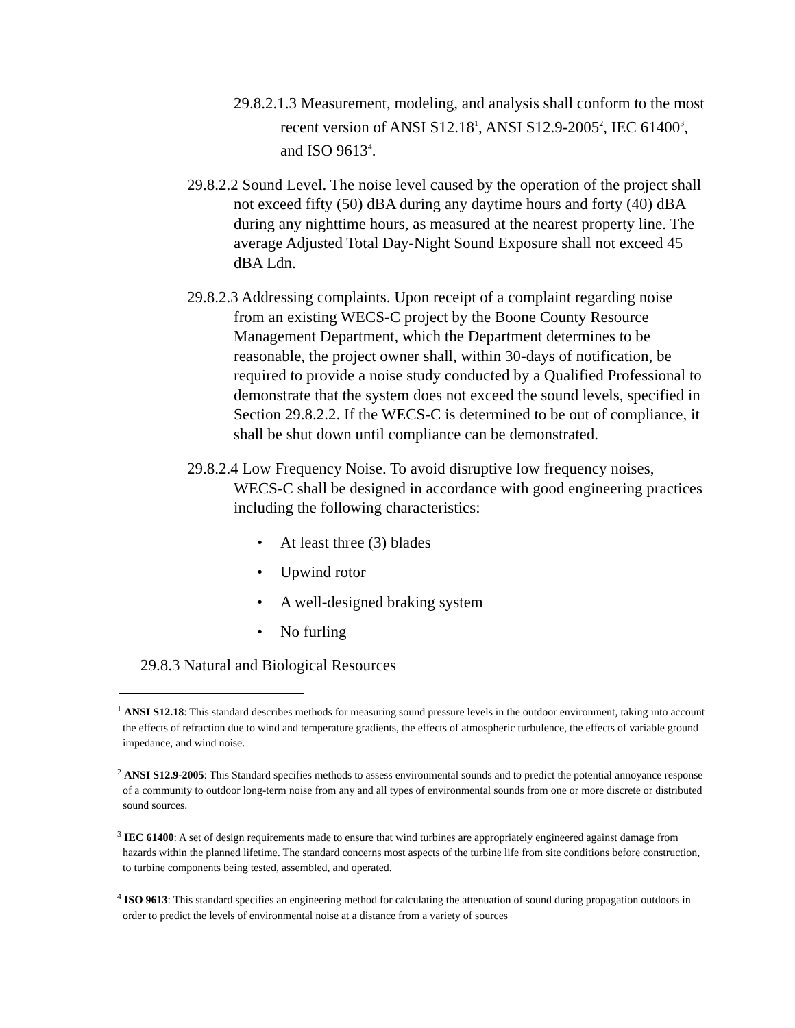29.8.2.1.3 Measurement, modeling, and analysis shall conform to the most recent version of ANSI S12.18<sup>1</sup>, ANSI S12.9-2005<sup>2</sup>, IEC 61400<sup>3</sup>, and ISO 9613<sup>4</sup>.
29.8.2.2 Sound Level. The noise level caused by the operation of the project shall not exceed fifty (50) dBA during any daytime hours and forty (40) dBA during any nighttime hours, as measured at the nearest property line. The average Adjusted Total Day-Night Sound Exposure shall not exceed 45 dBA Ldn.
29.8.2.3 Addressing complaints. Upon receipt of a complaint regarding noise from an existing WECS-C project by the Boone County Resource Management Department, which the Department determines to be reasonable, the project owner shall, within 30-days of notification, be required to provide a noise study conducted by a Qualified Professional to demonstrate that the system does not exceed the sound levels, specified in Section 29.8.2.2. If the WECS-C is determined to be out of compliance, it shall be shut down until compliance can be demonstrated.
29.8.2.4 Low Frequency Noise. To avoid disruptive low frequency noises, WECS-C shall be designed in accordance with good engineering practices including the following characteristics:
• At least three (3) blades
• Upwind rotor
• A well-designed braking system
• No furling
29.8.3 Natural and Biological Resources
<sup>1</sup> ANSI S12.18: This standard describes methods for measuring sound pressure levels in the outdoor environment, taking into account the effects of refraction due to wind and temperature gradients, the effects of atmospheric turbulence, the effects of variable ground impedance, and wind noise.
<sup>2</sup> ANSI S12.9-2005: This Standard specifies methods to assess environmental sounds and to predict the potential annoyance response of a community to outdoor long-term noise from any and all types of environmental sounds from one or more discrete or distributed sound sources.
<sup>3</sup> IEC 61400: A set of design requirements made to ensure that wind turbines are appropriately engineered against damage from hazards within the planned lifetime. The standard concerns most aspects of the turbine life from site conditions before construction, to turbine components being tested, assembled, and operated.
<sup>4</sup> ISO 9613: This standard specifies an engineering method for calculating the attenuation of sound during propagation outdoors in order to predict the levels of environmental noise at a distance from a variety of sources